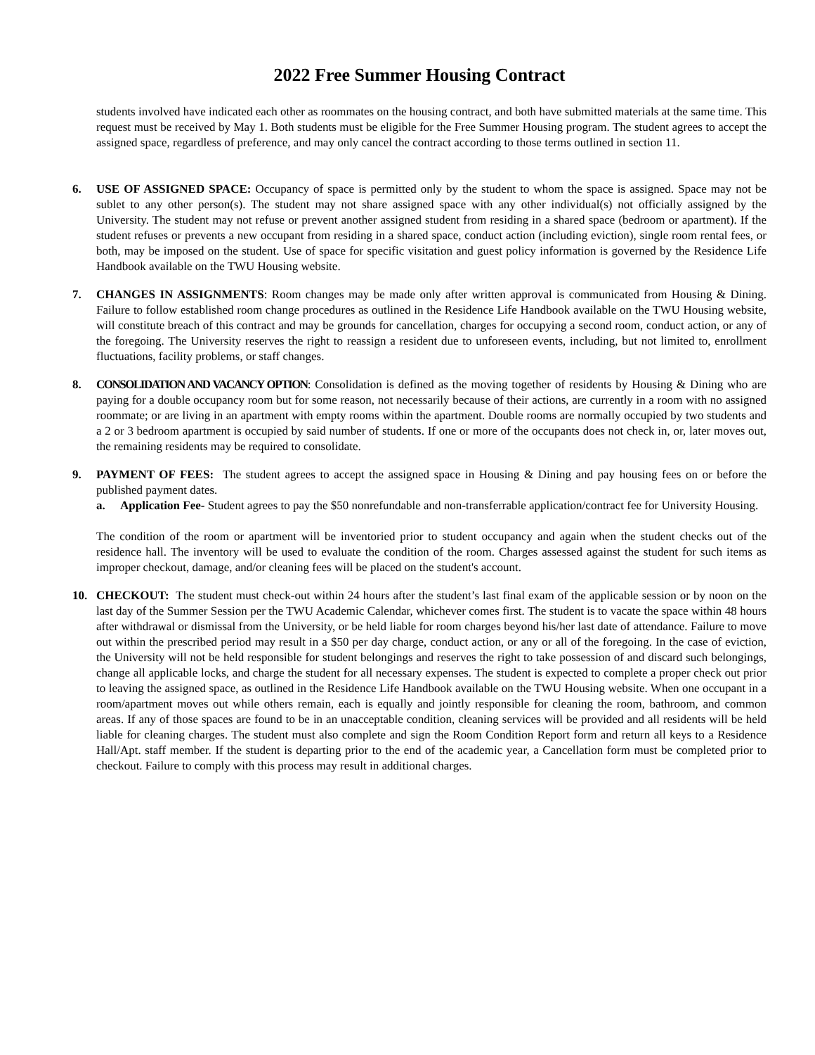2022 Free Summer Housing Contract
students involved have indicated each other as roommates on the housing contract, and both have submitted materials at the same time. This request must be received by May 1. Both students must be eligible for the Free Summer Housing program. The student agrees to accept the assigned space, regardless of preference, and may only cancel the contract according to those terms outlined in section 11.
6. USE OF ASSIGNED SPACE: Occupancy of space is permitted only by the student to whom the space is assigned. Space may not be sublet to any other person(s). The student may not share assigned space with any other individual(s) not officially assigned by the University. The student may not refuse or prevent another assigned student from residing in a shared space (bedroom or apartment). If the student refuses or prevents a new occupant from residing in a shared space, conduct action (including eviction), single room rental fees, or both, may be imposed on the student. Use of space for specific visitation and guest policy information is governed by the Residence Life Handbook available on the TWU Housing website.
7. CHANGES IN ASSIGNMENTS: Room changes may be made only after written approval is communicated from Housing & Dining. Failure to follow established room change procedures as outlined in the Residence Life Handbook available on the TWU Housing website, will constitute breach of this contract and may be grounds for cancellation, charges for occupying a second room, conduct action, or any of the foregoing. The University reserves the right to reassign a resident due to unforeseen events, including, but not limited to, enrollment fluctuations, facility problems, or staff changes.
8. CONSOLIDATION AND VACANCY OPTION: Consolidation is defined as the moving together of residents by Housing & Dining who are paying for a double occupancy room but for some reason, not necessarily because of their actions, are currently in a room with no assigned roommate; or are living in an apartment with empty rooms within the apartment. Double rooms are normally occupied by two students and a 2 or 3 bedroom apartment is occupied by said number of students. If one or more of the occupants does not check in, or, later moves out, the remaining residents may be required to consolidate.
9. PAYMENT OF FEES: The student agrees to accept the assigned space in Housing & Dining and pay housing fees on or before the published payment dates.
a. Application Fee- Student agrees to pay the $50 nonrefundable and non-transferrable application/contract fee for University Housing.
The condition of the room or apartment will be inventoried prior to student occupancy and again when the student checks out of the residence hall. The inventory will be used to evaluate the condition of the room. Charges assessed against the student for such items as improper checkout, damage, and/or cleaning fees will be placed on the student's account.
10. CHECKOUT: The student must check-out within 24 hours after the student’s last final exam of the applicable session or by noon on the last day of the Summer Session per the TWU Academic Calendar, whichever comes first. The student is to vacate the space within 48 hours after withdrawal or dismissal from the University, or be held liable for room charges beyond his/her last date of attendance. Failure to move out within the prescribed period may result in a $50 per day charge, conduct action, or any or all of the foregoing. In the case of eviction, the University will not be held responsible for student belongings and reserves the right to take possession of and discard such belongings, change all applicable locks, and charge the student for all necessary expenses. The student is expected to complete a proper check out prior to leaving the assigned space, as outlined in the Residence Life Handbook available on the TWU Housing website. When one occupant in a room/apartment moves out while others remain, each is equally and jointly responsible for cleaning the room, bathroom, and common areas. If any of those spaces are found to be in an unacceptable condition, cleaning services will be provided and all residents will be held liable for cleaning charges. The student must also complete and sign the Room Condition Report form and return all keys to a Residence Hall/Apt. staff member. If the student is departing prior to the end of the academic year, a Cancellation form must be completed prior to checkout. Failure to comply with this process may result in additional charges.